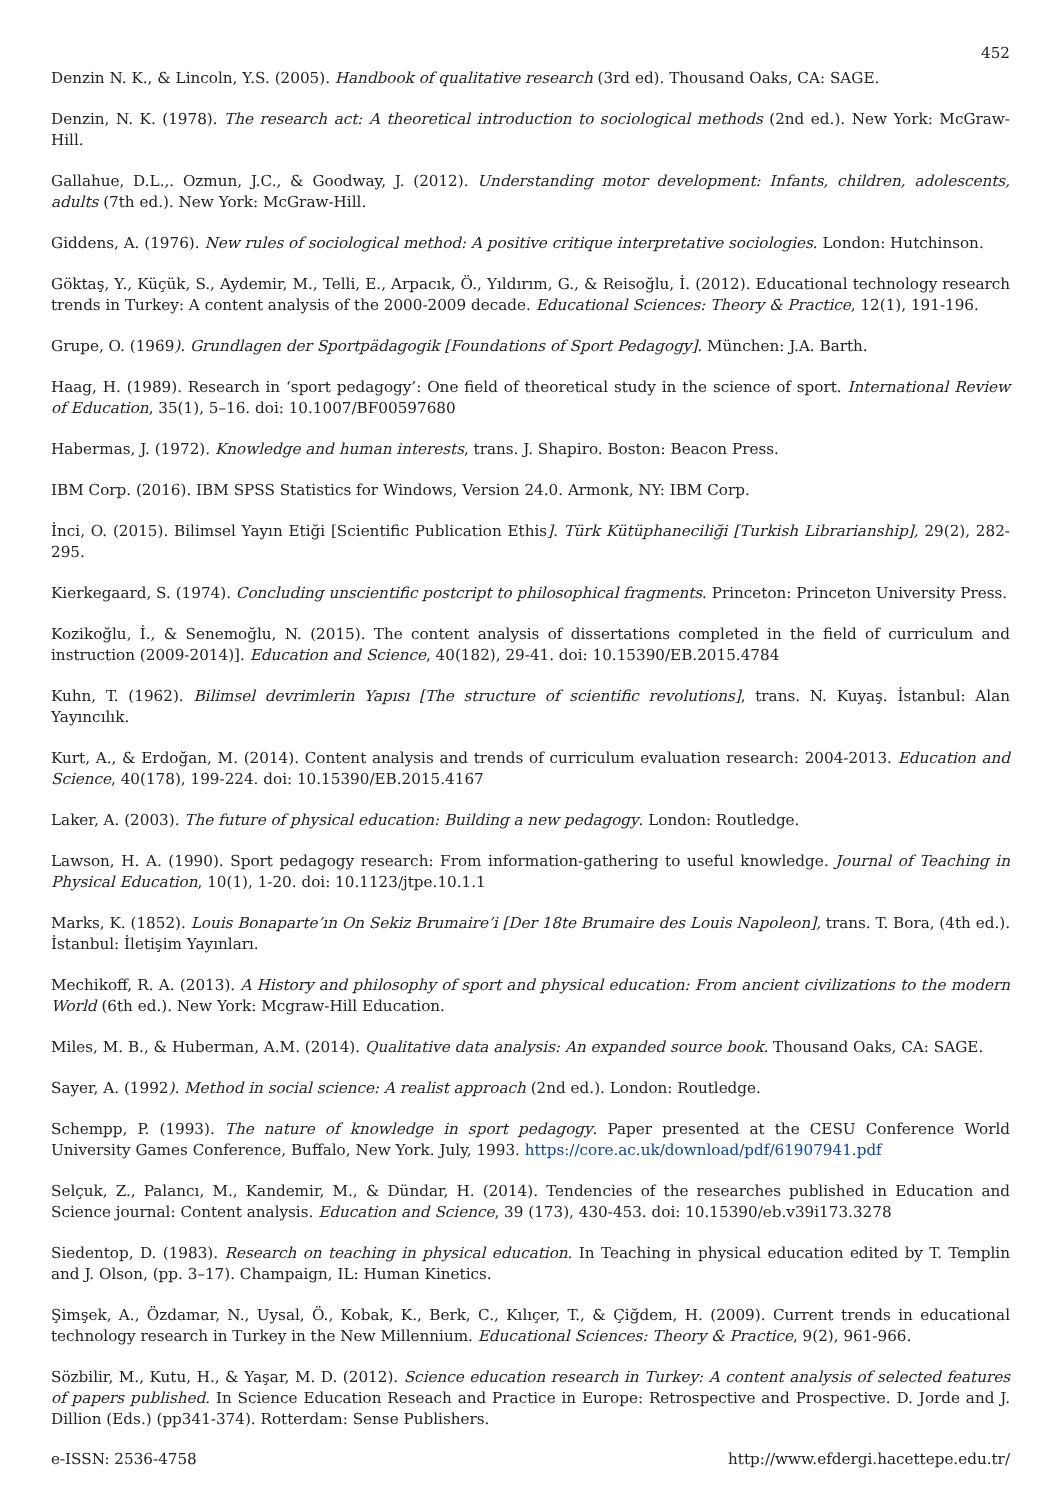452
Denzin N. K., & Lincoln, Y.S. (2005). Handbook of qualitative research (3rd ed). Thousand Oaks, CA: SAGE.
Denzin, N. K. (1978). The research act: A theoretical introduction to sociological methods (2nd ed.). New York: McGraw-Hill.
Gallahue, D.L.,. Ozmun, J.C., & Goodway, J. (2012). Understanding motor development: Infants, children, adolescents, adults (7th ed.). New York: McGraw-Hill.
Giddens, A. (1976). New rules of sociological method: A positive critique interpretative sociologies. London: Hutchinson.
Göktaş, Y., Küçük, S., Aydemir, M., Telli, E., Arpacık, Ö., Yıldırım, G., & Reisoğlu, İ. (2012). Educational technology research trends in Turkey: A content analysis of the 2000-2009 decade. Educational Sciences: Theory & Practice, 12(1), 191-196.
Grupe, O. (1969). Grundlagen der Sportpädagogik [Foundations of Sport Pedagogy]. München: J.A. Barth.
Haag, H. (1989). Research in ‘sport pedagogy’: One field of theoretical study in the science of sport. International Review of Education, 35(1), 5–16. doi: 10.1007/BF00597680
Habermas, J. (1972). Knowledge and human interests, trans. J. Shapiro. Boston: Beacon Press.
IBM Corp. (2016). IBM SPSS Statistics for Windows, Version 24.0. Armonk, NY: IBM Corp.
İnci, O. (2015). Bilimsel Yayın Etiği [Scientific Publication Ethis]. Türk Kütüphaneciliği [Turkish Librarianship], 29(2), 282-295.
Kierkegaard, S. (1974). Concluding unscientific postcript to philosophical fragments. Princeton: Princeton University Press.
Kozikoğlu, İ., & Senemoğlu, N. (2015). The content analysis of dissertations completed in the field of curriculum and instruction (2009-2014)]. Education and Science, 40(182), 29-41. doi: 10.15390/EB.2015.4784
Kuhn, T. (1962). Bilimsel devrimlerin Yapısı [The structure of scientific revolutions], trans. N. Kuyaş. İstanbul: Alan Yayıncılık.
Kurt, A., & Erdoğan, M. (2014). Content analysis and trends of curriculum evaluation research: 2004-2013. Education and Science, 40(178), 199-224. doi: 10.15390/EB.2015.4167
Laker, A. (2003). The future of physical education: Building a new pedagogy. London: Routledge.
Lawson, H. A. (1990). Sport pedagogy research: From information-gathering to useful knowledge. Journal of Teaching in Physical Education, 10(1), 1-20. doi: 10.1123/jtpe.10.1.1
Marks, K. (1852). Louis Bonaparte’ın On Sekiz Brumaire’i [Der 18te Brumaire des Louis Napoleon], trans. T. Bora, (4th ed.). İstanbul: İletişim Yayınları.
Mechikoff, R. A. (2013). A History and philosophy of sport and physical education: From ancient civilizations to the modern World (6th ed.). New York: Mcgraw-Hill Education.
Miles, M. B., & Huberman, A.M. (2014). Qualitative data analysis: An expanded source book. Thousand Oaks, CA: SAGE.
Sayer, A. (1992). Method in social science: A realist approach (2nd ed.). London: Routledge.
Schempp, P. (1993). The nature of knowledge in sport pedagogy. Paper presented at the CESU Conference World University Games Conference, Buffalo, New York. July, 1993. https://core.ac.uk/download/pdf/61907941.pdf
Selçuk, Z., Palancı, M., Kandemir, M., & Dündar, H. (2014). Tendencies of the researches published in Education and Science journal: Content analysis. Education and Science, 39 (173), 430-453. doi: 10.15390/eb.v39i173.3278
Siedentop, D. (1983). Research on teaching in physical education. In Teaching in physical education edited by T. Templin and J. Olson, (pp. 3–17). Champaign, IL: Human Kinetics.
Şimşek, A., Özdamar, N., Uysal, Ö., Kobak, K., Berk, C., Kılıçer, T., & Çiğdem, H. (2009). Current trends in educational technology research in Turkey in the New Millennium. Educational Sciences: Theory & Practice, 9(2), 961-966.
Sözbilir, M., Kutu, H., & Yaşar, M. D. (2012). Science education research in Turkey: A content analysis of selected features of papers published. In Science Education Reseach and Practice in Europe: Retrospective and Prospective. D. Jorde and J. Dillion (Eds.) (pp341-374). Rotterdam: Sense Publishers.
e-ISSN: 2536-4758 http://www.efdergi.hacettepe.edu.tr/